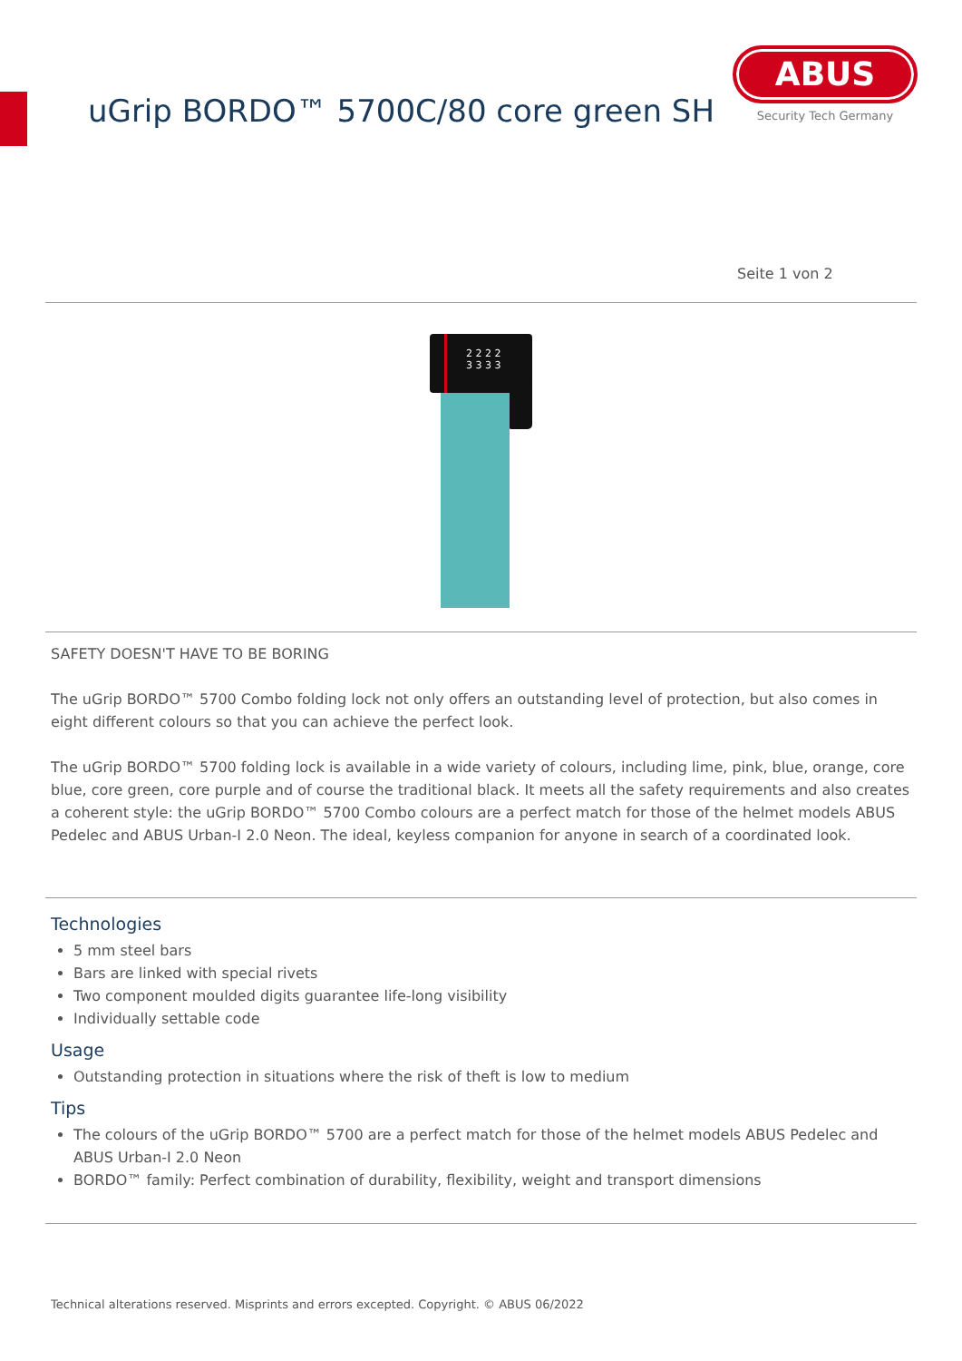uGrip BORDO™ 5700C/80 core green SH
ABUS
Security Tech Germany
Seite 1 von 2
2 2 2 2
3 3 3 3
SAFETY DOESN'T HAVE TO BE BORING
The uGrip BORDO™ 5700 Combo folding lock not only offers an outstanding level of protection, but also comes in eight different colours so that you can achieve the perfect look.
The uGrip BORDO™ 5700 folding lock is available in a wide variety of colours, including lime, pink, blue, orange, core blue, core green, core purple and of course the traditional black. It meets all the safety requirements and also creates a coherent style: the uGrip BORDO™ 5700 Combo colours are a perfect match for those of the helmet models ABUS Pedelec and ABUS Urban-I 2.0 Neon. The ideal, keyless companion for anyone in search of a coordinated look.
Technologies
5 mm steel bars
Bars are linked with special rivets
Two component moulded digits guarantee life-long visibility
Individually settable code
Usage
Outstanding protection in situations where the risk of theft is low to medium
Tips
The colours of the uGrip BORDO™ 5700 are a perfect match for those of the helmet models ABUS Pedelec and ABUS Urban-I 2.0 Neon
BORDO™ family: Perfect combination of durability, flexibility, weight and transport dimensions
Technical alterations reserved. Misprints and errors excepted. Copyright. © ABUS 06/2022